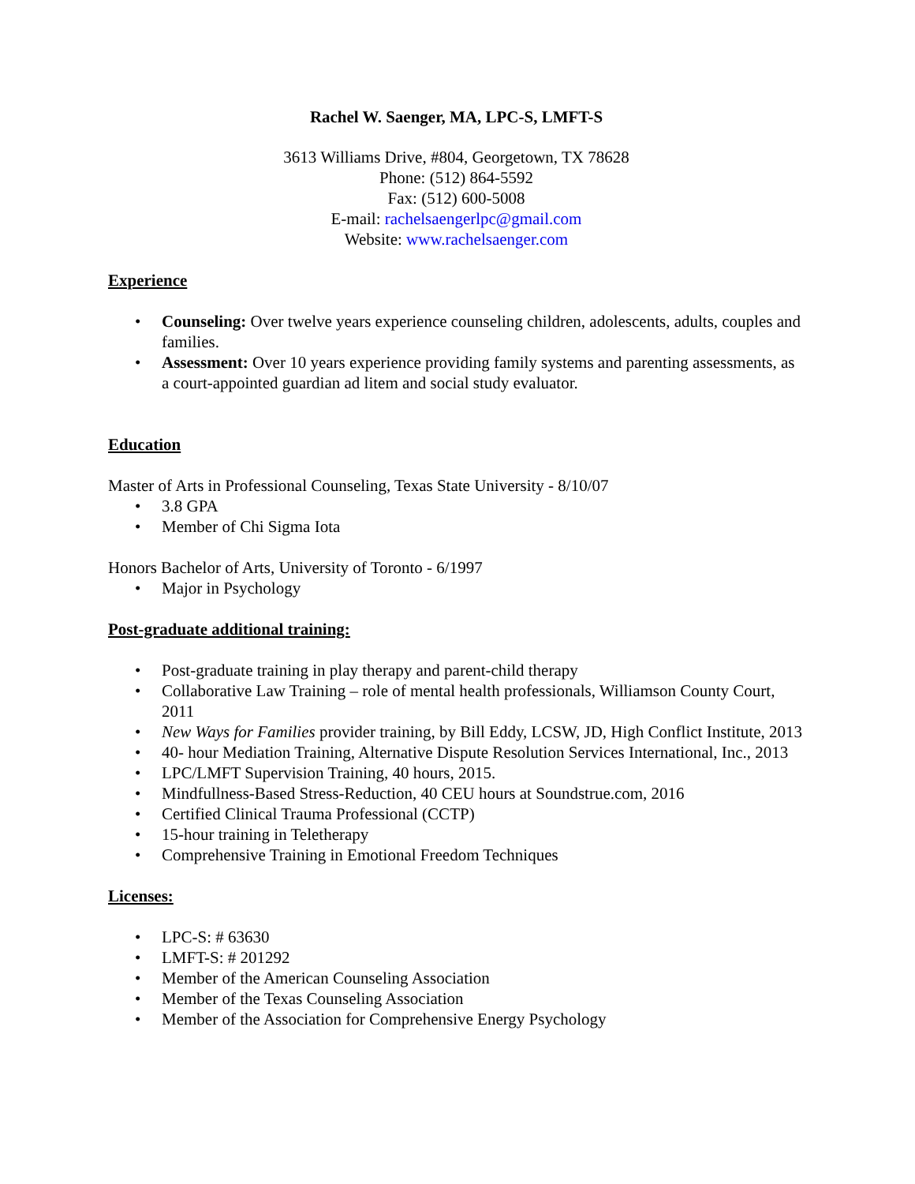Rachel W. Saenger, MA, LPC-S, LMFT-S
3613 Williams Drive, #804, Georgetown, TX 78628
Phone: (512) 864-5592
Fax: (512) 600-5008
E-mail: rachelsaengerlpc@gmail.com
Website: www.rachelsaenger.com
Experience
• Counseling: Over twelve years experience counseling children, adolescents, adults, couples and families.
• Assessment: Over 10 years experience providing family systems and parenting assessments, as a court-appointed guardian ad litem and social study evaluator.
Education
Master of Arts in Professional Counseling, Texas State University - 8/10/07
• 3.8 GPA
• Member of Chi Sigma Iota
Honors Bachelor of Arts, University of Toronto - 6/1997
• Major in Psychology
Post-graduate additional training:
• Post-graduate training in play therapy and parent-child therapy
• Collaborative Law Training – role of mental health professionals, Williamson County Court, 2011
• New Ways for Families provider training, by Bill Eddy, LCSW, JD, High Conflict Institute, 2013
• 40- hour Mediation Training, Alternative Dispute Resolution Services International, Inc., 2013
• LPC/LMFT Supervision Training, 40 hours, 2015.
• Mindfullness-Based Stress-Reduction, 40 CEU hours at Soundstrue.com, 2016
• Certified Clinical Trauma Professional (CCTP)
• 15-hour training in Teletherapy
• Comprehensive Training in Emotional Freedom Techniques
Licenses:
• LPC-S: # 63630
• LMFT-S: # 201292
• Member of the American Counseling Association
• Member of the Texas Counseling Association
• Member of the Association for Comprehensive Energy Psychology